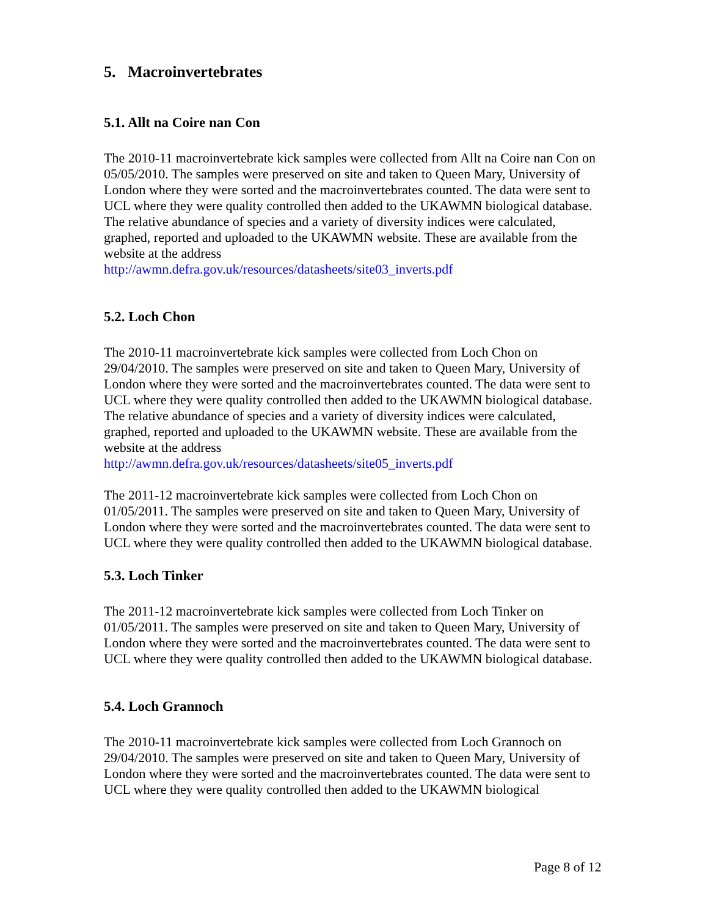5. Macroinvertebrates
5.1. Allt na Coire nan Con
The 2010-11 macroinvertebrate kick samples were collected from Allt na Coire nan Con on 05/05/2010. The samples were preserved on site and taken to Queen Mary, University of London where they were sorted and the macroinvertebrates counted. The data were sent to UCL where they were quality controlled then added to the UKAWMN biological database. The relative abundance of species and a variety of diversity indices were calculated, graphed, reported and uploaded to the UKAWMN website. These are available from the website at the address
http://awmn.defra.gov.uk/resources/datasheets/site03_inverts.pdf
5.2. Loch Chon
The 2010-11 macroinvertebrate kick samples were collected from Loch Chon on 29/04/2010. The samples were preserved on site and taken to Queen Mary, University of London where they were sorted and the macroinvertebrates counted. The data were sent to UCL where they were quality controlled then added to the UKAWMN biological database. The relative abundance of species and a variety of diversity indices were calculated, graphed, reported and uploaded to the UKAWMN website. These are available from the website at the address
http://awmn.defra.gov.uk/resources/datasheets/site05_inverts.pdf
The 2011-12 macroinvertebrate kick samples were collected from Loch Chon on 01/05/2011. The samples were preserved on site and taken to Queen Mary, University of London where they were sorted and the macroinvertebrates counted. The data were sent to UCL where they were quality controlled then added to the UKAWMN biological database.
5.3. Loch Tinker
The 2011-12 macroinvertebrate kick samples were collected from Loch Tinker on 01/05/2011. The samples were preserved on site and taken to Queen Mary, University of London where they were sorted and the macroinvertebrates counted. The data were sent to UCL where they were quality controlled then added to the UKAWMN biological database.
5.4. Loch Grannoch
The 2010-11 macroinvertebrate kick samples were collected from Loch Grannoch on 29/04/2010. The samples were preserved on site and taken to Queen Mary, University of London where they were sorted and the macroinvertebrates counted. The data were sent to UCL where they were quality controlled then added to the UKAWMN biological
Page 8 of 12